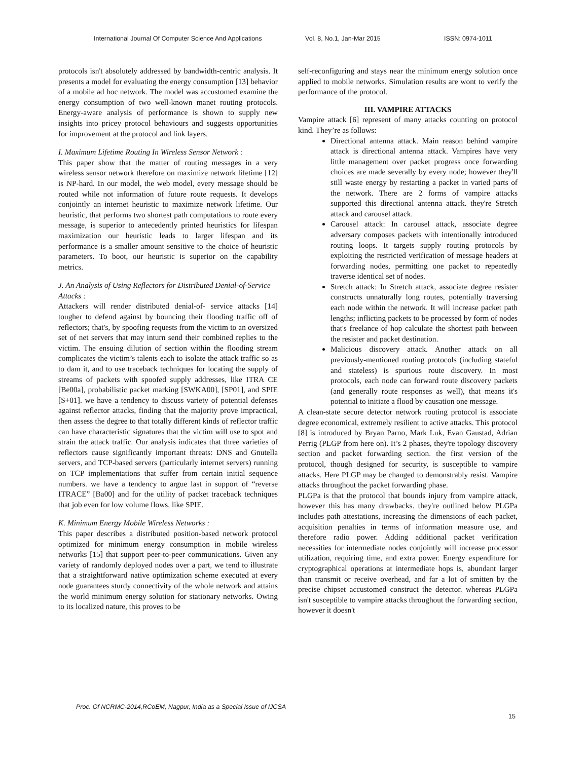International Journal Of Computer Science And Applications Vol. 8, No.1, Jan-Mar 2015 ISSN: 0974-1011
protocols isn't absolutely addressed by bandwidth-centric analysis. It presents a model for evaluating the energy consumption [13] behavior of a mobile ad hoc network. The model was accustomed examine the energy consumption of two well-known manet routing protocols. Energy-aware analysis of performance is shown to supply new insights into pricey protocol behaviours and suggests opportunities for improvement at the protocol and link layers.
I. Maximum Lifetime Routing In Wireless Sensor Network :
This paper show that the matter of routing messages in a very wireless sensor network therefore on maximize network lifetime [12] is NP-hard. In our model, the web model, every message should be routed while not information of future route requests. It develops conjointly an internet heuristic to maximize network lifetime. Our heuristic, that performs two shortest path computations to route every message, is superior to antecedently printed heuristics for lifespan maximization our heuristic leads to larger lifespan and its performance is a smaller amount sensitive to the choice of heuristic parameters. To boot, our heuristic is superior on the capability metrics.
J. An Analysis of Using Reflectors for Distributed Denial-of-Service Attacks :
Attackers will render distributed denial-of- service attacks [14] tougher to defend against by bouncing their flooding traffic off of reflectors; that's, by spoofing requests from the victim to an oversized set of net servers that may inturn send their combined replies to the victim. The ensuing dilution of section within the flooding stream complicates the victim’s talents each to isolate the attack traffic so as to dam it, and to use traceback techniques for locating the supply of streams of packets with spoofed supply addresses, like ITRA CE [Be00a], probabilistic packet marking [SWKA00], [SP01], and SPIE [S+01]. we have a tendency to discuss variety of potential defenses against reflector attacks, finding that the majority prove impractical, then assess the degree to that totally different kinds of reflector traffic can have characteristic signatures that the victim will use to spot and strain the attack traffic. Our analysis indicates that three varieties of reflectors cause significantly important threats: DNS and Gnutella servers, and TCP-based servers (particularly internet servers) running on TCP implementations that suffer from certain initial sequence numbers. we have a tendency to argue last in support of “reverse ITRACE” [Ba00] and for the utility of packet traceback techniques that job even for low volume flows, like SPIE.
K. Minimum Energy Mobile Wireless Networks :
This paper describes a distributed position-based network protocol optimized for minimum energy consumption in mobile wireless networks [15] that support peer-to-peer communications. Given any variety of randomly deployed nodes over a part, we tend to illustrate that a straightforward native optimization scheme executed at every node guarantees sturdy connectivity of the whole network and attains the world minimum energy solution for stationary networks. Owing to its localized nature, this proves to be
self-reconfiguring and stays near the minimum energy solution once applied to mobile networks. Simulation results are wont to verify the performance of the protocol.
III. VAMPIRE ATTACKS
Vampire attack [6] represent of many attacks counting on protocol kind. They’re as follows:
Directional antenna attack. Main reason behind vampire attack is directional antenna attack. Vampires have very little management over packet progress once forwarding choices are made severally by every node; however they'll still waste energy by restarting a packet in varied parts of the network. There are 2 forms of vampire attacks supported this directional antenna attack. they're Stretch attack and carousel attack.
Carousel attack: In carousel attack, associate degree adversary composes packets with intentionally introduced routing loops. It targets supply routing protocols by exploiting the restricted verification of message headers at forwarding nodes, permitting one packet to repeatedly traverse identical set of nodes.
Stretch attack: In Stretch attack, associate degree resister constructs unnaturally long routes, potentially traversing each node within the network. It will increase packet path lengths; inflicting packets to be processed by form of nodes that's freelance of hop calculate the shortest path between the resister and packet destination.
Malicious discovery attack. Another attack on all previously-mentioned routing protocols (including stateful and stateless) is spurious route discovery. In most protocols, each node can forward route discovery packets (and generally route responses as well), that means it's potential to initiate a flood by causation one message.
A clean-state secure detector network routing protocol is associate degree economical, extremely resilient to active attacks. This protocol [8] is introduced by Bryan Parno, Mark Luk, Evan Gaustad, Adrian Perrig (PLGP from here on). It’s 2 phases, they're topology discovery section and packet forwarding section. the first version of the protocol, though designed for security, is susceptible to vampire attacks. Here PLGP may be changed to demonstrably resist. Vampire attacks throughout the packet forwarding phase.
PLGPa is that the protocol that bounds injury from vampire attack, however this has many drawbacks. they're outlined below PLGPa includes path attestations, increasing the dimensions of each packet, acquisition penalties in terms of information measure use, and therefore radio power. Adding additional packet verification necessities for intermediate nodes conjointly will increase processor utilization, requiring time, and extra power. Energy expenditure for cryptographical operations at intermediate hops is, abundant larger than transmit or receive overhead, and far a lot of smitten by the precise chipset accustomed construct the detector. whereas PLGPa isn't susceptible to vampire attacks throughout the forwarding section, however it doesn't
Proc. Of NCRMC-2014,RCoEM, Nagpur, India as a Special Issue of IJCSA
15